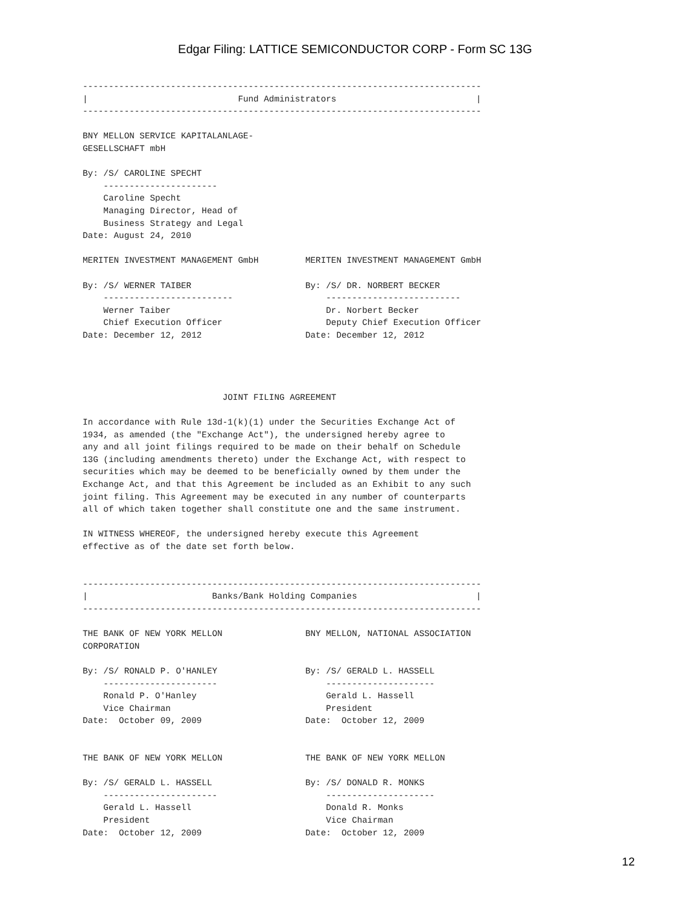Edgar Filing: LATTICE SEMICONDUCTOR CORP - Form SC 13G
-----------------------------------------------------------------------------
|                             Fund Administrators                           |
-----------------------------------------------------------------------------

BNY MELLON SERVICE KAPITALANLAGE-
GESELLSCHAFT mbH

By: /S/ CAROLINE SPECHT
    ----------------------
    Caroline Specht
    Managing Director, Head of
    Business Strategy and Legal
Date: August 24, 2010

MERITEN INVESTMENT MANAGEMENT GmbH         MERITEN INVESTMENT MANAGEMENT GmbH

By: /S/ WERNER TAIBER                      By: /S/ DR. NORBERT BECKER
    -------------------------                  --------------------------
    Werner Taiber                              Dr. Norbert Becker
    Chief Execution Officer                    Deputy Chief Execution Officer
Date: December 12, 2012                    Date: December 12, 2012




                           JOINT FILING AGREEMENT

In accordance with Rule 13d-1(k)(1) under the Securities Exchange Act of
1934, as amended (the "Exchange Act"), the undersigned hereby agree to
any and all joint filings required to be made on their behalf on Schedule
13G (including amendments thereto) under the Exchange Act, with respect to
securities which may be deemed to be beneficially owned by them under the
Exchange Act, and that this Agreement be included as an Exhibit to any such
joint filing. This Agreement may be executed in any number of counterparts
all of which taken together shall constitute one and the same instrument.

IN WITNESS WHEREOF, the undersigned hereby execute this Agreement
effective as of the date set forth below.


-----------------------------------------------------------------------------
|                        Banks/Bank Holding Companies                       |
-----------------------------------------------------------------------------

THE BANK OF NEW YORK MELLON                BNY MELLON, NATIONAL ASSOCIATION
CORPORATION

By: /S/ RONALD P. O'HANLEY                 By: /S/ GERALD L. HASSELL
    ----------------------                     ---------------------
    Ronald P. O'Hanley                         Gerald L. Hassell
    Vice Chairman                              President
Date:  October 09, 2009                    Date:  October 12, 2009


THE BANK OF NEW YORK MELLON                THE BANK OF NEW YORK MELLON

By: /S/ GERALD L. HASSELL                  By: /S/ DONALD R. MONKS
    ----------------------                     ---------------------
    Gerald L. Hassell                          Donald R. Monks
    President                                  Vice Chairman
Date:  October 12, 2009                    Date:  October 12, 2009
12